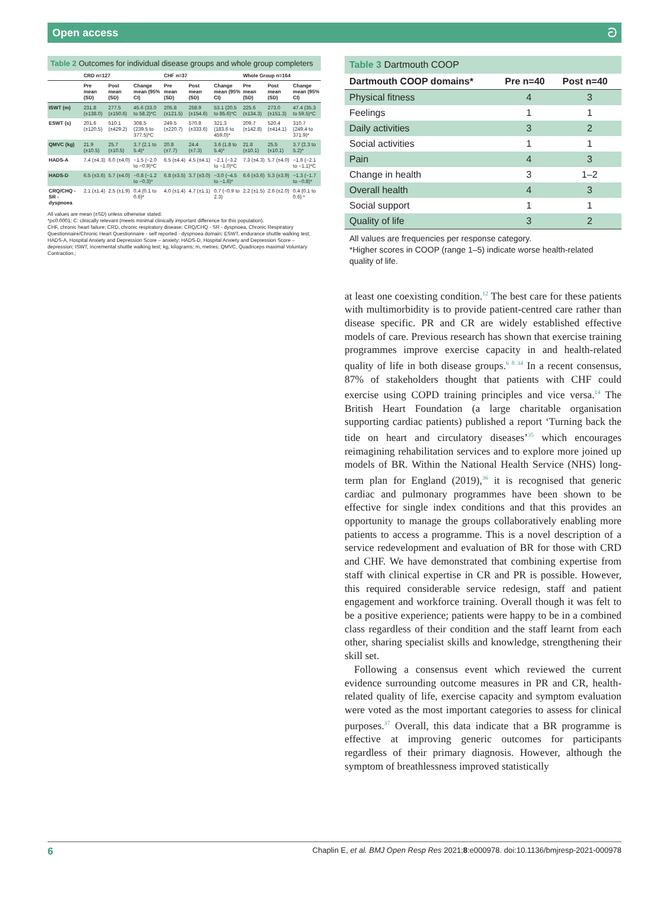Open access ට
Table 2 Outcomes for individual disease groups and whole group completers
| | CRD n=127 | | | CHF n=37 | | | Whole Group n=164 | | |
| --- | --- | --- | --- | --- | --- | --- | --- | --- | --- |
| | Pre mean (SD) | Post mean (SD) | Change mean (95% CI) | Pre mean (SD) | Post mean (SD) | Change mean (95% CI) | Pre mean (SD) | Post mean (SD) | Change mean (95% CI) |
| ISWT (m) | 231.8 (±138.0) | 277.5 (±150.6) | 45.6 (33.0 to 58.2)*C | 205.8 (±121.5) | 258.9 (±154.6) | 53.1 (20.5 to 85.6)*C | 225.6 (±134.3) | 273.0 (±151.3) | 47.4 (35.3 to 59.5)*C |
| ESWT (s) | 201.6 (±120.5) | 510.1 (±429.2) | 308.5 (239.5 to 377.5)*C | 249.5 (±220.7) | 570.8 (±333.6) | 321.3 (183.6 to 459.0)* | 209.7 (±142.8) | 520.4 (±414.1) | 310.7 (249.4 to 371.9)* |
| QMVC (kg) | 21.9 (±10.5) | 25.7 (±10.5) | 3.7 (2.1 to 5.4)* | 20.8 (±7.7) | 24.4 (±7.3) | 3.6 (1.8 to 5.4)* | 21.8 (±10.1) | 25.5 (±10.1) | 3.7 (2.3 to 5.2)* |
| HADS-A | 7.4 (±4.3) | 6.0 (±4.0) | −1.5 (−2.0 to −0.9)*C | 6.5 (±4.4) | 4.5 (±4.1) | −2.1 (−3.2 to −1.0)*C | 7.3 (±4.3) | 5.7 (±4.0) | −1.6 (−2.1 to −1.1)*C |
| HADS-D | 6.5 (±3.6) | 5.7 (±4.0) | −0.8 (−1.2 to −0.3)* | 6.8 (±3.5) | 3.7 (±3.0) | −3.0 (−4.5 to −1.6)* | 6.6 (±3.6) | 5.3 (±3.9) | −1.3 (−1.7 to −0.8)* |
| CRQ/CHQ - SR -dyspnoea | 2.1 (±1.4) | 2.5 (±1.9) | 0.4 (0.1 to 0.6)* | 4.0 (±1.4) | 4.7 (±1.1) | 0.7 (−0.9 to 2.3) | 2.2 (±1.5) | 2.6 (±2.0) | 0.4 (0.1 to 0.6) * |
All values are mean (±SD) unless otherwise stated.
*p≤0.0001; C: clinically relevant (meets minimal clinically important difference for this population).
CHF, chronic heart failure; CRD, chronic respiratory disease; CRQ/CHQ - SR - dyspnoea, Chronic Respiratory Questionnaire/Chronic Heart Questionnaire - self reported - dyspnoea domain; ESWT, endurance shuttle walking test; HADS-A, Hospital Anxiety and Depression Score – anxiety; HADS-D, Hospital Anxiety and Depression Score – depression; ISWT, incremental shuttle walking test; kg, kilograms; m, metres; QMVC, Quadriceps maximal Voluntary Contraction.;
Table 3 Dartmouth COOP
| Dartmouth COOP domains* | Pre n=40 | Post n=40 |
| --- | --- | --- |
| Physical fitness | 4 | 3 |
| Feelings | 1 | 1 |
| Daily activities | 3 | 2 |
| Social activities | 1 | 1 |
| Pain | 4 | 3 |
| Change in health | 3 | 1–2 |
| Overall health | 4 | 3 |
| Social support | 1 | 1 |
| Quality of life | 3 | 2 |
All values are frequencies per response category.
*Higher scores in COOP (range 1–5) indicate worse health-related quality of life.
at least one coexisting condition.<sup>12</sup> The best care for these patients with multimorbidity is to provide patient-centred care rather than disease specific. PR and CR are widely established effective models of care. Previous research has shown that exercise training programmes improve exercise capacity in and health-related quality of life in both disease groups.<sup>6 8 34</sup> In a recent consensus, 87% of stakeholders thought that patients with CHF could exercise using COPD training principles and vice versa.<sup>14</sup> The British Heart Foundation (a large charitable organisation supporting cardiac patients) published a report ‘Turning back the tide on heart and circulatory diseases’<sup>35</sup> which encourages reimagining rehabilitation services and to explore more joined up models of BR. Within the National Health Service (NHS) long-term plan for England (2019),<sup>36</sup> it is recognised that generic cardiac and pulmonary programmes have been shown to be effective for single index conditions and that this provides an opportunity to manage the groups collaboratively enabling more patients to access a programme. This is a novel description of a service redevelopment and evaluation of BR for those with CRD and CHF. We have demonstrated that combining expertise from staff with clinical expertise in CR and PR is possible. However, this required considerable service redesign, staff and patient engagement and workforce training. Overall though it was felt to be a positive experience; patients were happy to be in a combined class regardless of their condition and the staff learnt from each other, sharing specialist skills and knowledge, strengthening their skill set.
Following a consensus event which reviewed the current evidence surrounding outcome measures in PR and CR, health-related quality of life, exercise capacity and symptom evaluation were voted as the most important categories to assess for clinical purposes.<sup>37</sup> Overall, this data indicate that a BR programme is effective at improving generic outcomes for participants regardless of their primary diagnosis. However, although the symptom of breathlessness improved statistically
6 Chaplin E, et al. BMJ Open Resp Res 2021;8:e000978. doi:10.1136/bmjresp-2021-000978